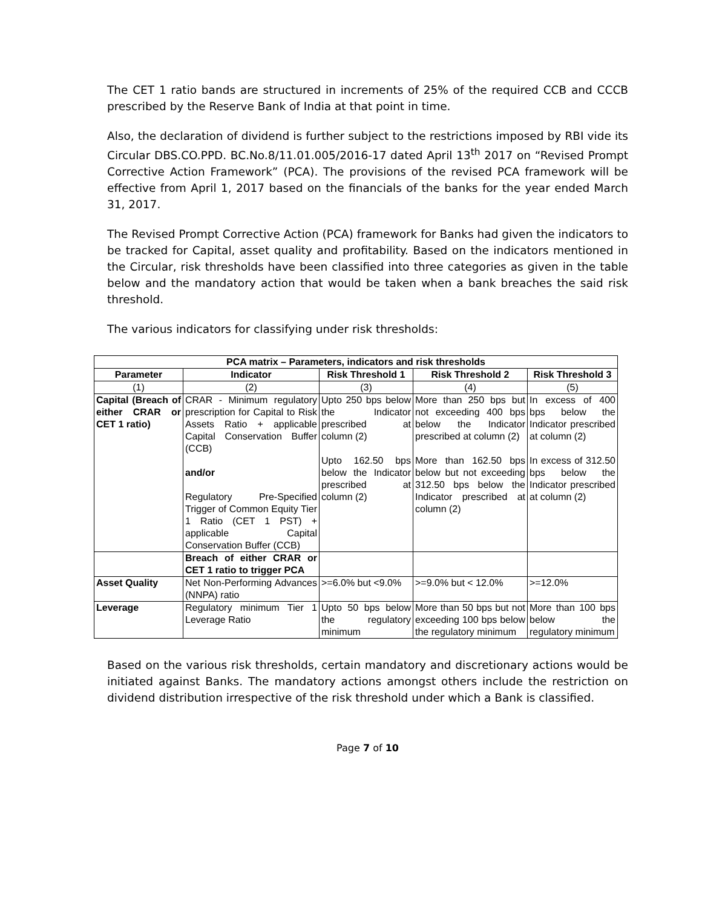The CET 1 ratio bands are structured in increments of 25% of the required CCB and CCCB prescribed by the Reserve Bank of India at that point in time.
Also, the declaration of dividend is further subject to the restrictions imposed by RBI vide its Circular DBS.CO.PPD. BC.No.8/11.01.005/2016-17 dated April 13<sup>th</sup> 2017 on “Revised Prompt Corrective Action Framework” (PCA). The provisions of the revised PCA framework will be effective from April 1, 2017 based on the financials of the banks for the year ended March 31, 2017.
The Revised Prompt Corrective Action (PCA) framework for Banks had given the indicators to be tracked for Capital, asset quality and profitability. Based on the indicators mentioned in the Circular, risk thresholds have been classified into three categories as given in the table below and the mandatory action that would be taken when a bank breaches the said risk threshold.
The various indicators for classifying under risk thresholds:
| PCA matrix – Parameters, indicators and risk thresholds | | | | |
| --- | --- | --- | --- | --- |
| Parameter | Indicator | Risk Threshold 1 | Risk Threshold 2 | Risk Threshold 3 |
| (1) | (2) | (3) | (4) | (5) |
| Capital (Breach of either CRAR or CET 1 ratio) | CRAR - Minimum regulatory prescription for Capital to Risk Assets Ratio + applicable Capital Conservation Buffer (CCB) and/or Regulatory Pre-Specified Trigger of Common Equity Tier 1 Ratio (CET 1 PST) + applicable Capital Conservation Buffer (CCB) | Upto 250 bps below the Indicator prescribed at column (2) Upto 162.50 bps below the Indicator prescribed at column (2) | More than 250 bps but not exceeding 400 bps below the Indicator prescribed at column (2) More than 162.50 bps below but not exceeding 312.50 bps below the Indicator prescribed at column (2) | In excess of 400 bps below the Indicator prescribed at column (2) In excess of 312.50 bps below the Indicator prescribed at column (2) |
| | Breach of either CRAR or CET 1 ratio to trigger PCA | | | |
| Asset Quality | Net Non-Performing Advances (NNPA) ratio | >=6.0% but <9.0% | >=9.0% but < 12.0% | >=12.0% |
| Leverage | Regulatory minimum Tier 1 Leverage Ratio | Upto 50 bps below the regulatory minimum | More than 50 bps but not exceeding 100 bps below the regulatory minimum | More than 100 bps below the regulatory minimum |
Based on the various risk thresholds, certain mandatory and discretionary actions would be initiated against Banks. The mandatory actions amongst others include the restriction on dividend distribution irrespective of the risk threshold under which a Bank is classified.
Page 7 of 10